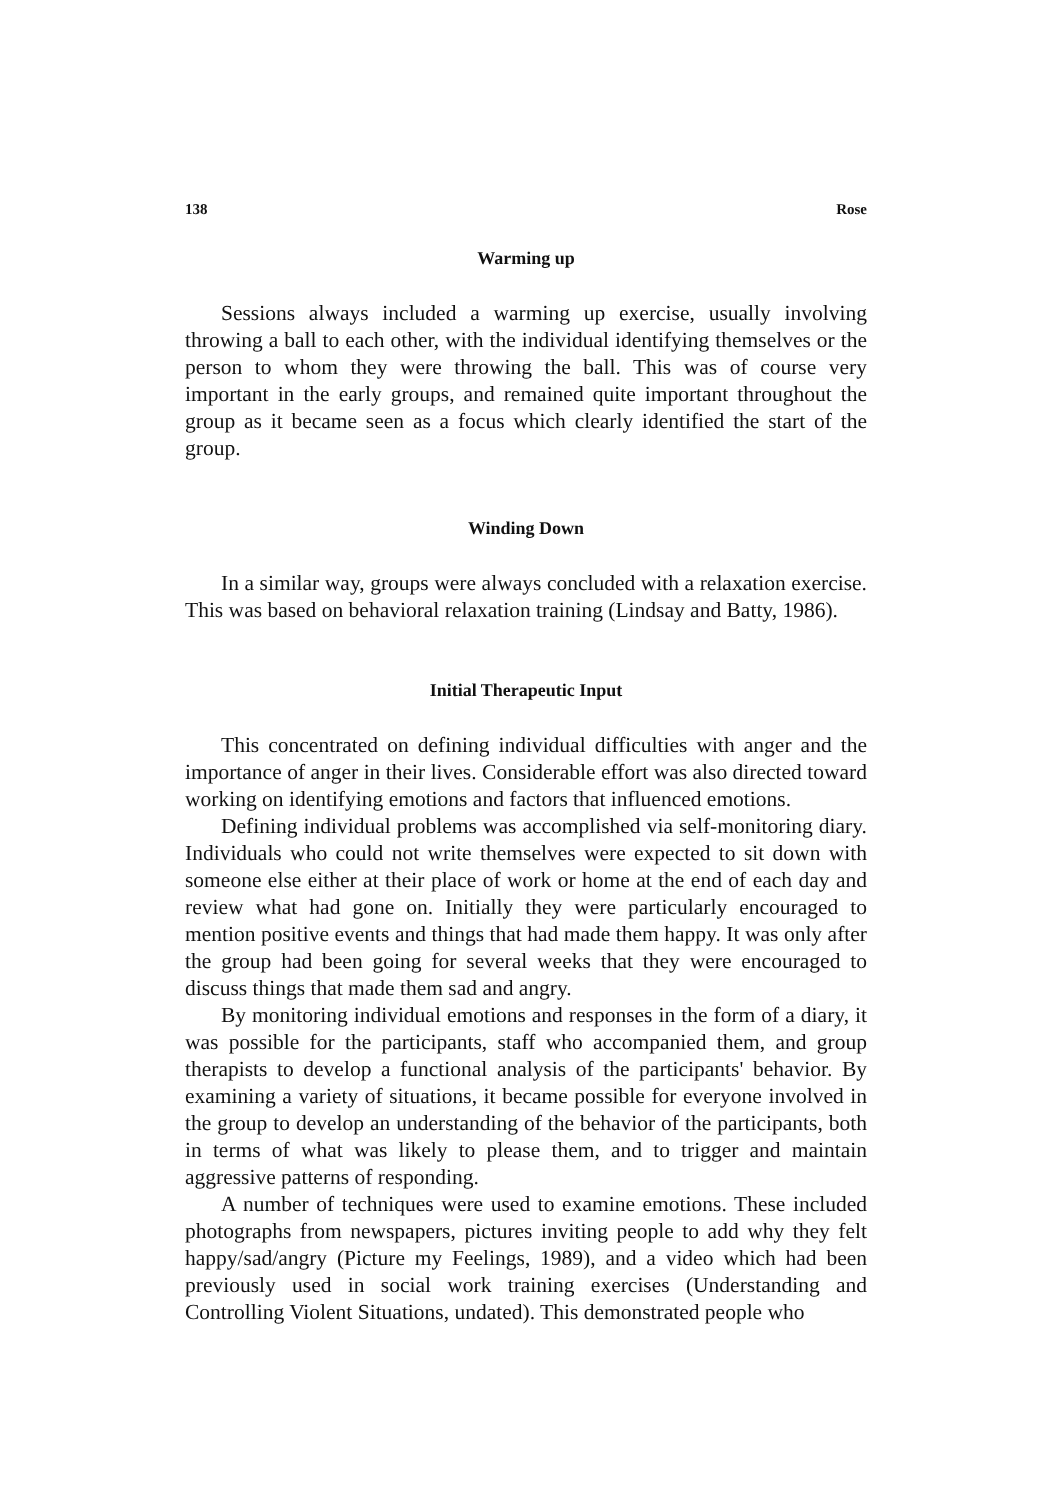138 Rose
Warming up
Sessions always included a warming up exercise, usually involving throwing a ball to each other, with the individual identifying themselves or the person to whom they were throwing the ball. This was of course very important in the early groups, and remained quite important throughout the group as it became seen as a focus which clearly identified the start of the group.
Winding Down
In a similar way, groups were always concluded with a relaxation exercise. This was based on behavioral relaxation training (Lindsay and Batty, 1986).
Initial Therapeutic Input
This concentrated on defining individual difficulties with anger and the importance of anger in their lives. Considerable effort was also directed toward working on identifying emotions and factors that influenced emotions.
Defining individual problems was accomplished via self-monitoring diary. Individuals who could not write themselves were expected to sit down with someone else either at their place of work or home at the end of each day and review what had gone on. Initially they were particularly encouraged to mention positive events and things that had made them happy. It was only after the group had been going for several weeks that they were encouraged to discuss things that made them sad and angry.
By monitoring individual emotions and responses in the form of a diary, it was possible for the participants, staff who accompanied them, and group therapists to develop a functional analysis of the participants' behavior. By examining a variety of situations, it became possible for everyone involved in the group to develop an understanding of the behavior of the participants, both in terms of what was likely to please them, and to trigger and maintain aggressive patterns of responding.
A number of techniques were used to examine emotions. These included photographs from newspapers, pictures inviting people to add why they felt happy/sad/angry (Picture my Feelings, 1989), and a video which had been previously used in social work training exercises (Understanding and Controlling Violent Situations, undated). This demonstrated people who